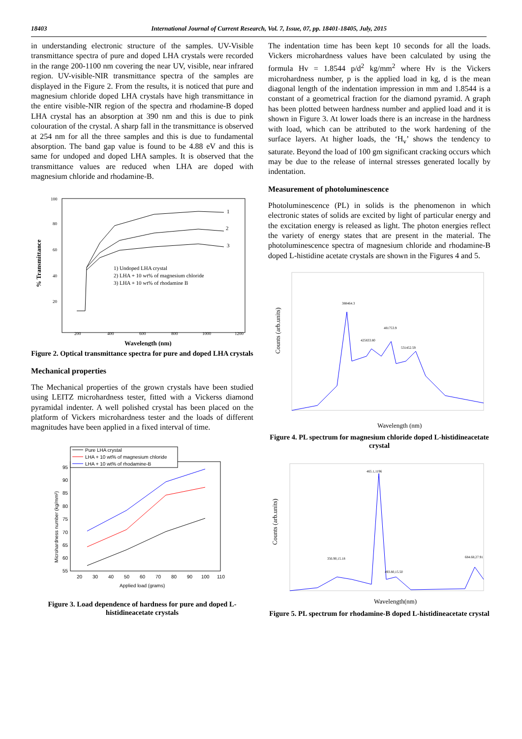18403 International Journal of Current Research, Vol. 7, Issue, 07, pp. 18401-18405, July, 2015
in understanding electronic structure of the samples. UV-Visible transmittance spectra of pure and doped LHA crystals were recorded in the range 200-1100 nm covering the near UV, visible, near infrared region. UV-visible-NIR transmittance spectra of the samples are displayed in the Figure 2. From the results, it is noticed that pure and magnesium chloride doped LHA crystals have high transmittance in the entire visible-NIR region of the spectra and rhodamine-B doped LHA crystal has an absorption at 390 nm and this is due to pink colouration of the crystal. A sharp fall in the transmittance is observed at 254 nm for all the three samples and this is due to fundamental absorption. The band gap value is found to be 4.88 eV and this is same for undoped and doped LHA samples. It is observed that the transmittance values are reduced when LHA are doped with magnesium chloride and rhodamine-B.
% Transmittance
100
80
60
40
20
200
400
600
800
1000
1200
Wavelength (nm)
1
2
3
1) Undoped LHA crystal
2) LHA + 10 wt% of magnesium chloride
3) LHA + 10 wt% of rhodamine B
Figure 2. Optical transmittance spectra for pure and doped LHA crystals
Mechanical properties
The Mechanical properties of the grown crystals have been studied using LEITZ microhardness tester, fitted with a Vickerss diamond pyramidal indenter. A well polished crystal has been placed on the platform of Vickers microhardness tester and the loads of different magnitudes have been applied in a fixed interval of time.
Pure LHA crystal
LHA + 10 wt% of magnesium chloride
LHA + 10 wt% of rhodamine-B
95
90
85
80
75
70
65
60
55
20
30
40
50
60
70
80
90
100
110
Applied load (grams)
Microhardness number (kg/mm²)
Figure 3. Load dependence of hardness for pure and doped L-histidineacetate crystals
The indentation time has been kept 10 seconds for all the loads. Vickers microhardness values have been calculated by using the formula Hv = 1.8544 p/d<sup>2</sup> kg/mm<sup>2</sup> where Hv is the Vickers microhardness number, p is the applied load in kg, d is the mean diagonal length of the indentation impression in mm and 1.8544 is a constant of a geometrical fraction for the diamond pyramid. A graph has been plotted between hardness number and applied load and it is shown in Figure 3. At lower loads there is an increase in the hardness with load, which can be attributed to the work hardening of the surface layers. At higher loads, the ‘H<sub>v</sub>’ shows the tendency to saturate. Beyond the load of 100 gm significant cracking occurs which may be due to the release of internal stresses generated locally by indentation.
Measurement of photoluminescence
Photoluminescence (PL) in solids is the phenomenon in which electronic states of solids are excited by light of particular energy and the excitation energy is released as light. The photon energies reflect the variety of energy states that are present in the material. The photoluminescence spectra of magnesium chloride and rhodamine-B doped L-histidine acetate crystals are shown in the Figures 4 and 5.
Counts (arb.units)
388464.3
425833.80
481753.9
531452.59
Wavelength (nm)
Figure 4. PL spectrum for magnesium chloride doped L-histidineacetate crystal
Counts (arb.units)
465.1,1196
356.90,15.18
493.80,15.50
684.68,27.91
Wavelength(nm)
Figure 5. PL spectrum for rhodamine-B doped L-histidineacetate crystal